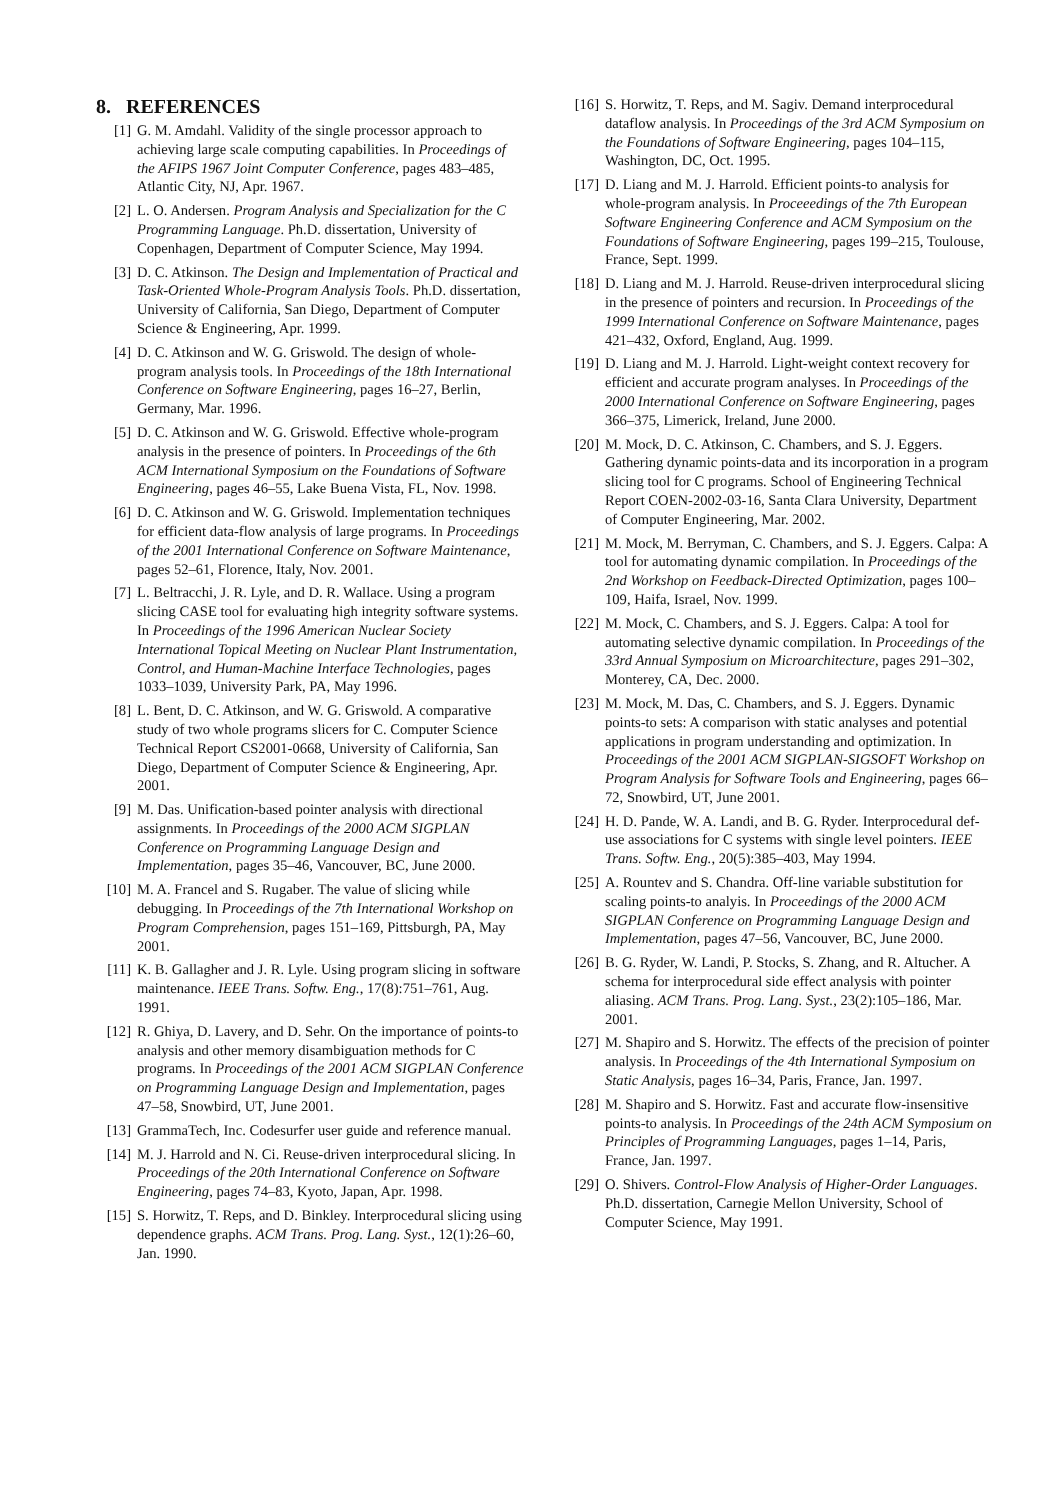8. REFERENCES
[1] G. M. Amdahl. Validity of the single processor approach to achieving large scale computing capabilities. In Proceedings of the AFIPS 1967 Joint Computer Conference, pages 483–485, Atlantic City, NJ, Apr. 1967.
[2] L. O. Andersen. Program Analysis and Specialization for the C Programming Language. Ph.D. dissertation, University of Copenhagen, Department of Computer Science, May 1994.
[3] D. C. Atkinson. The Design and Implementation of Practical and Task-Oriented Whole-Program Analysis Tools. Ph.D. dissertation, University of California, San Diego, Department of Computer Science & Engineering, Apr. 1999.
[4] D. C. Atkinson and W. G. Griswold. The design of whole-program analysis tools. In Proceedings of the 18th International Conference on Software Engineering, pages 16–27, Berlin, Germany, Mar. 1996.
[5] D. C. Atkinson and W. G. Griswold. Effective whole-program analysis in the presence of pointers. In Proceedings of the 6th ACM International Symposium on the Foundations of Software Engineering, pages 46–55, Lake Buena Vista, FL, Nov. 1998.
[6] D. C. Atkinson and W. G. Griswold. Implementation techniques for efficient data-flow analysis of large programs. In Proceedings of the 2001 International Conference on Software Maintenance, pages 52–61, Florence, Italy, Nov. 2001.
[7] L. Beltracchi, J. R. Lyle, and D. R. Wallace. Using a program slicing CASE tool for evaluating high integrity software systems. In Proceedings of the 1996 American Nuclear Society International Topical Meeting on Nuclear Plant Instrumentation, Control, and Human-Machine Interface Technologies, pages 1033–1039, University Park, PA, May 1996.
[8] L. Bent, D. C. Atkinson, and W. G. Griswold. A comparative study of two whole programs slicers for C. Computer Science Technical Report CS2001-0668, University of California, San Diego, Department of Computer Science & Engineering, Apr. 2001.
[9] M. Das. Unification-based pointer analysis with directional assignments. In Proceedings of the 2000 ACM SIGPLAN Conference on Programming Language Design and Implementation, pages 35–46, Vancouver, BC, June 2000.
[10] M. A. Francel and S. Rugaber. The value of slicing while debugging. In Proceedings of the 7th International Workshop on Program Comprehension, pages 151–169, Pittsburgh, PA, May 2001.
[11] K. B. Gallagher and J. R. Lyle. Using program slicing in software maintenance. IEEE Trans. Softw. Eng., 17(8):751–761, Aug. 1991.
[12] R. Ghiya, D. Lavery, and D. Sehr. On the importance of points-to analysis and other memory disambiguation methods for C programs. In Proceedings of the 2001 ACM SIGPLAN Conference on Programming Language Design and Implementation, pages 47–58, Snowbird, UT, June 2001.
[13] GrammaTech, Inc. Codesurfer user guide and reference manual.
[14] M. J. Harrold and N. Ci. Reuse-driven interprocedural slicing. In Proceedings of the 20th International Conference on Software Engineering, pages 74–83, Kyoto, Japan, Apr. 1998.
[15] S. Horwitz, T. Reps, and D. Binkley. Interprocedural slicing using dependence graphs. ACM Trans. Prog. Lang. Syst., 12(1):26–60, Jan. 1990.
[16] S. Horwitz, T. Reps, and M. Sagiv. Demand interprocedural dataflow analysis. In Proceedings of the 3rd ACM Symposium on the Foundations of Software Engineering, pages 104–115, Washington, DC, Oct. 1995.
[17] D. Liang and M. J. Harrold. Efficient points-to analysis for whole-program analysis. In Proceeedings of the 7th European Software Engineering Conference and ACM Symposium on the Foundations of Software Engineering, pages 199–215, Toulouse, France, Sept. 1999.
[18] D. Liang and M. J. Harrold. Reuse-driven interprocedural slicing in the presence of pointers and recursion. In Proceedings of the 1999 International Conference on Software Maintenance, pages 421–432, Oxford, England, Aug. 1999.
[19] D. Liang and M. J. Harrold. Light-weight context recovery for efficient and accurate program analyses. In Proceedings of the 2000 International Conference on Software Engineering, pages 366–375, Limerick, Ireland, June 2000.
[20] M. Mock, D. C. Atkinson, C. Chambers, and S. J. Eggers. Gathering dynamic points-data and its incorporation in a program slicing tool for C programs. School of Engineering Technical Report COEN-2002-03-16, Santa Clara University, Department of Computer Engineering, Mar. 2002.
[21] M. Mock, M. Berryman, C. Chambers, and S. J. Eggers. Calpa: A tool for automating dynamic compilation. In Proceedings of the 2nd Workshop on Feedback-Directed Optimization, pages 100–109, Haifa, Israel, Nov. 1999.
[22] M. Mock, C. Chambers, and S. J. Eggers. Calpa: A tool for automating selective dynamic compilation. In Proceedings of the 33rd Annual Symposium on Microarchitecture, pages 291–302, Monterey, CA, Dec. 2000.
[23] M. Mock, M. Das, C. Chambers, and S. J. Eggers. Dynamic points-to sets: A comparison with static analyses and potential applications in program understanding and optimization. In Proceedings of the 2001 ACM SIGPLAN-SIGSOFT Workshop on Program Analysis for Software Tools and Engineering, pages 66–72, Snowbird, UT, June 2001.
[24] H. D. Pande, W. A. Landi, and B. G. Ryder. Interprocedural def-use associations for C systems with single level pointers. IEEE Trans. Softw. Eng., 20(5):385–403, May 1994.
[25] A. Rountev and S. Chandra. Off-line variable substitution for scaling points-to analyis. In Proceedings of the 2000 ACM SIGPLAN Conference on Programming Language Design and Implementation, pages 47–56, Vancouver, BC, June 2000.
[26] B. G. Ryder, W. Landi, P. Stocks, S. Zhang, and R. Altucher. A schema for interprocedural side effect analysis with pointer aliasing. ACM Trans. Prog. Lang. Syst., 23(2):105–186, Mar. 2001.
[27] M. Shapiro and S. Horwitz. The effects of the precision of pointer analysis. In Proceedings of the 4th International Symposium on Static Analysis, pages 16–34, Paris, France, Jan. 1997.
[28] M. Shapiro and S. Horwitz. Fast and accurate flow-insensitive points-to analysis. In Proceedings of the 24th ACM Symposium on Principles of Programming Languages, pages 1–14, Paris, France, Jan. 1997.
[29] O. Shivers. Control-Flow Analysis of Higher-Order Languages. Ph.D. dissertation, Carnegie Mellon University, School of Computer Science, May 1991.